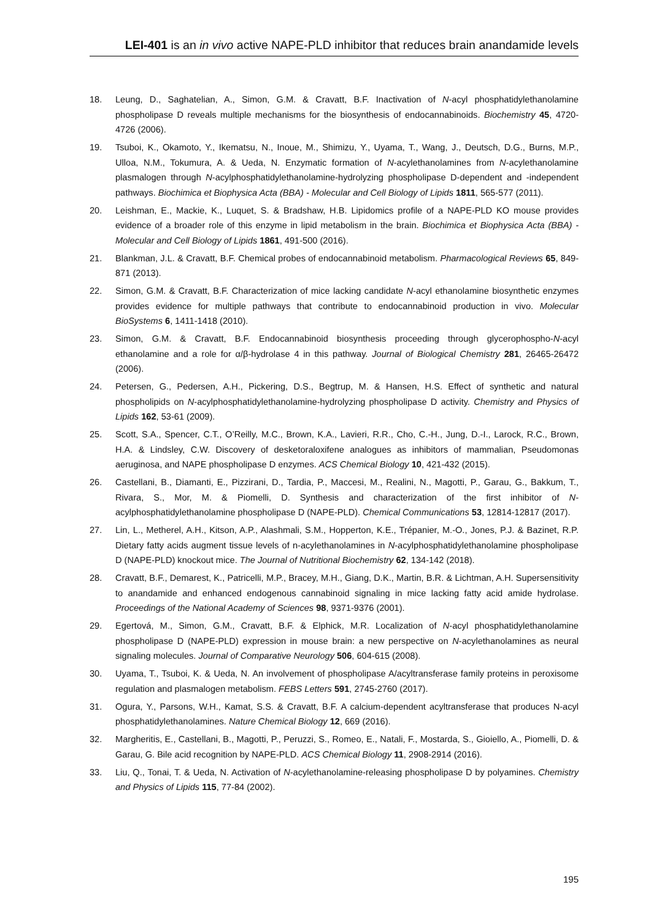LEI-401 is an in vivo active NAPE-PLD inhibitor that reduces brain anandamide levels
18. Leung, D., Saghatelian, A., Simon, G.M. & Cravatt, B.F. Inactivation of N-acyl phosphatidylethanolamine phospholipase D reveals multiple mechanisms for the biosynthesis of endocannabinoids. Biochemistry 45, 4720-4726 (2006).
19. Tsuboi, K., Okamoto, Y., Ikematsu, N., Inoue, M., Shimizu, Y., Uyama, T., Wang, J., Deutsch, D.G., Burns, M.P., Ulloa, N.M., Tokumura, A. & Ueda, N. Enzymatic formation of N-acylethanolamines from N-acylethanolamine plasmalogen through N-acylphosphatidylethanolamine-hydrolyzing phospholipase D-dependent and -independent pathways. Biochimica et Biophysica Acta (BBA) - Molecular and Cell Biology of Lipids 1811, 565-577 (2011).
20. Leishman, E., Mackie, K., Luquet, S. & Bradshaw, H.B. Lipidomics profile of a NAPE-PLD KO mouse provides evidence of a broader role of this enzyme in lipid metabolism in the brain. Biochimica et Biophysica Acta (BBA) - Molecular and Cell Biology of Lipids 1861, 491-500 (2016).
21. Blankman, J.L. & Cravatt, B.F. Chemical probes of endocannabinoid metabolism. Pharmacological Reviews 65, 849-871 (2013).
22. Simon, G.M. & Cravatt, B.F. Characterization of mice lacking candidate N-acyl ethanolamine biosynthetic enzymes provides evidence for multiple pathways that contribute to endocannabinoid production in vivo. Molecular BioSystems 6, 1411-1418 (2010).
23. Simon, G.M. & Cravatt, B.F. Endocannabinoid biosynthesis proceeding through glycerophospho-N-acyl ethanolamine and a role for α/β-hydrolase 4 in this pathway. Journal of Biological Chemistry 281, 26465-26472 (2006).
24. Petersen, G., Pedersen, A.H., Pickering, D.S., Begtrup, M. & Hansen, H.S. Effect of synthetic and natural phospholipids on N-acylphosphatidylethanolamine-hydrolyzing phospholipase D activity. Chemistry and Physics of Lipids 162, 53-61 (2009).
25. Scott, S.A., Spencer, C.T., O’Reilly, M.C., Brown, K.A., Lavieri, R.R., Cho, C.-H., Jung, D.-I., Larock, R.C., Brown, H.A. & Lindsley, C.W. Discovery of desketoraloxifene analogues as inhibitors of mammalian, Pseudomonas aeruginosa, and NAPE phospholipase D enzymes. ACS Chemical Biology 10, 421-432 (2015).
26. Castellani, B., Diamanti, E., Pizzirani, D., Tardia, P., Maccesi, M., Realini, N., Magotti, P., Garau, G., Bakkum, T., Rivara, S., Mor, M. & Piomelli, D. Synthesis and characterization of the first inhibitor of N-acylphosphatidylethanolamine phospholipase D (NAPE-PLD). Chemical Communications 53, 12814-12817 (2017).
27. Lin, L., Metherel, A.H., Kitson, A.P., Alashmali, S.M., Hopperton, K.E., Trépanier, M.-O., Jones, P.J. & Bazinet, R.P. Dietary fatty acids augment tissue levels of n-acylethanolamines in N-acylphosphatidylethanolamine phospholipase D (NAPE-PLD) knockout mice. The Journal of Nutritional Biochemistry 62, 134-142 (2018).
28. Cravatt, B.F., Demarest, K., Patricelli, M.P., Bracey, M.H., Giang, D.K., Martin, B.R. & Lichtman, A.H. Supersensitivity to anandamide and enhanced endogenous cannabinoid signaling in mice lacking fatty acid amide hydrolase. Proceedings of the National Academy of Sciences 98, 9371-9376 (2001).
29. Egertová, M., Simon, G.M., Cravatt, B.F. & Elphick, M.R. Localization of N-acyl phosphatidylethanolamine phospholipase D (NAPE-PLD) expression in mouse brain: a new perspective on N-acylethanolamines as neural signaling molecules. Journal of Comparative Neurology 506, 604-615 (2008).
30. Uyama, T., Tsuboi, K. & Ueda, N. An involvement of phospholipase A/acyltransferase family proteins in peroxisome regulation and plasmalogen metabolism. FEBS Letters 591, 2745-2760 (2017).
31. Ogura, Y., Parsons, W.H., Kamat, S.S. & Cravatt, B.F. A calcium-dependent acyltransferase that produces N-acyl phosphatidylethanolamines. Nature Chemical Biology 12, 669 (2016).
32. Margheritis, E., Castellani, B., Magotti, P., Peruzzi, S., Romeo, E., Natali, F., Mostarda, S., Gioiello, A., Piomelli, D. & Garau, G. Bile acid recognition by NAPE-PLD. ACS Chemical Biology 11, 2908-2914 (2016).
33. Liu, Q., Tonai, T. & Ueda, N. Activation of N-acylethanolamine-releasing phospholipase D by polyamines. Chemistry and Physics of Lipids 115, 77-84 (2002).
195